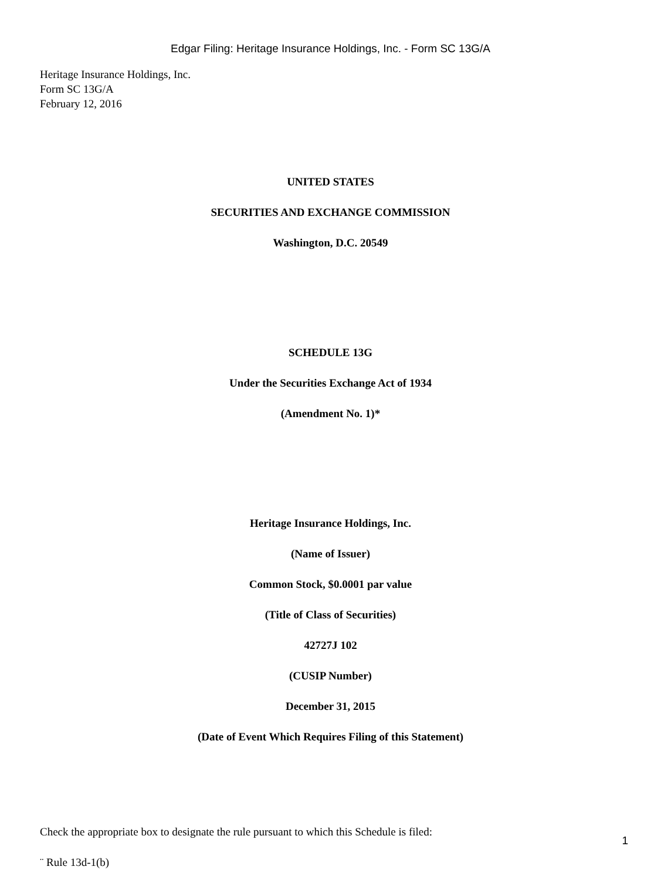Edgar Filing: Heritage Insurance Holdings, Inc. - Form SC 13G/A
Heritage Insurance Holdings, Inc.
Form SC 13G/A
February 12, 2016
UNITED STATES
SECURITIES AND EXCHANGE COMMISSION
Washington, D.C. 20549
SCHEDULE 13G
Under the Securities Exchange Act of 1934
(Amendment No. 1)*
Heritage Insurance Holdings, Inc.
(Name of Issuer)
Common Stock, $0.0001 par value
(Title of Class of Securities)
42727J 102
(CUSIP Number)
December 31, 2015
(Date of Event Which Requires Filing of this Statement)
Check the appropriate box to designate the rule pursuant to which this Schedule is filed:
¨ Rule 13d-1(b)
1